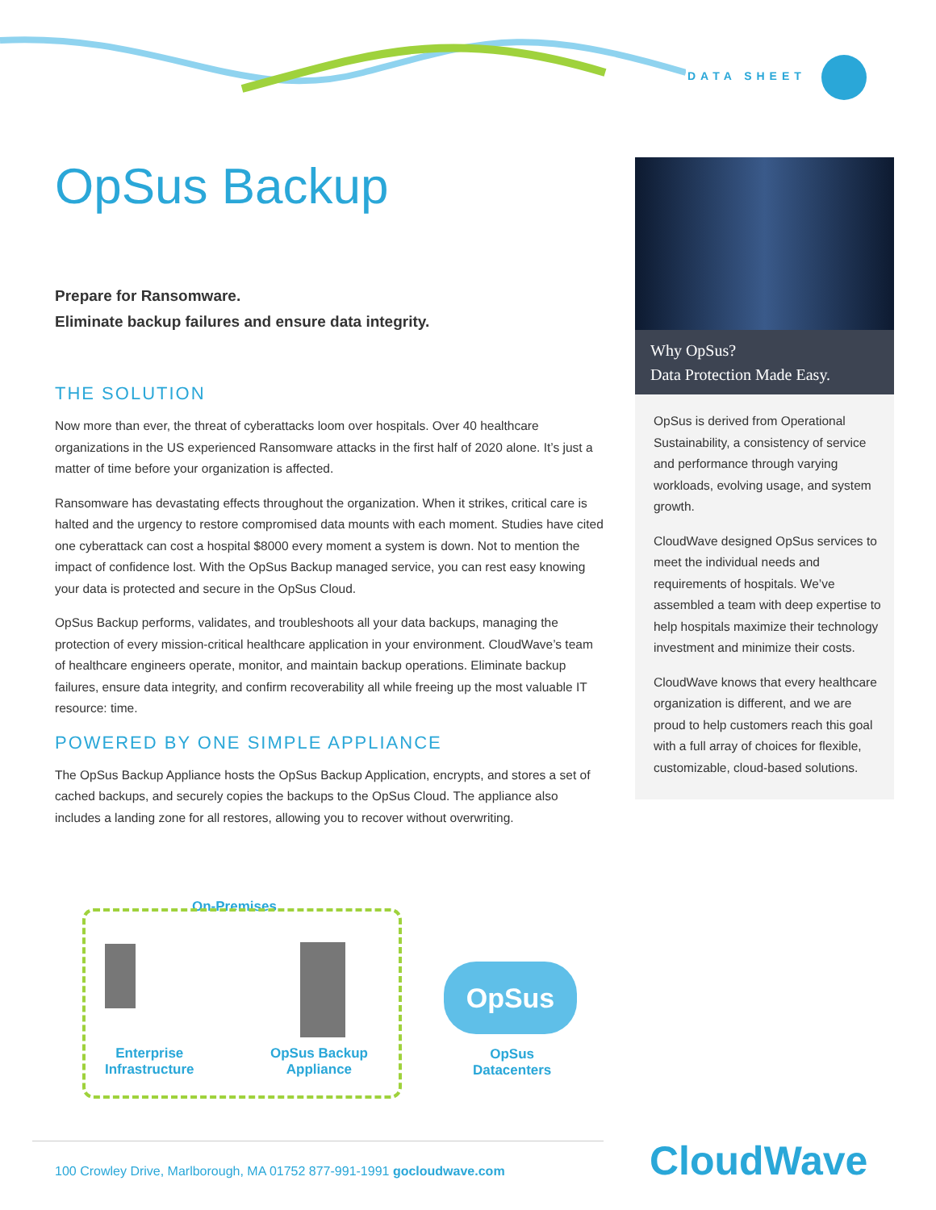DATA SHEET
OpsSus Backup .
Why OpSus?
Data Protection Made Easy.
OpSus is derived from Operational Sustainability, a consistency of service and performance through varying workloads, evolving usage, and system growth.
CloudWave designed OpSus services to meet the individual needs and requirements of hospitals. We’ve assembled a team with deep expertise to help hospitals maximize their technology investment and minimize their costs.
CloudWave knows that every healthcare organization is different, and we are proud to help customers reach this goal with a full array of choices for flexible, customizable, cloud-based solutions.
On-Premises
OpSus
Enterprise
Infrastructure
OpSus Backup
Appliance
OpSus
Datacenters
100 Crowley Drive, Marlborough, MA 01752 877-991-1991 gocloudwave.com
CloudWave
OpSus Backup
Prepare for Ransomware.
Eliminate backup failures and ensure data integrity.
THE SOLUTION
Now more than ever, the threat of cyberattacks loom over hospitals. Over 40 healthcare organizations in the US experienced Ransomware attacks in the first half of 2020 alone. It’s just a matter of time before your organization is affected.
Ransomware has devastating effects throughout the organization. When it strikes, critical care is halted and the urgency to restore compromised data mounts with each moment. Studies have cited one cyberattack can cost a hospital $8000 every moment a system is down. Not to mention the impact of confidence lost. With the OpSus Backup managed service, you can rest easy knowing your data is protected and secure in the OpSus Cloud.
OpSus Backup performs, validates, and troubleshoots all your data backups, managing the protection of every mission-critical healthcare application in your environment. CloudWave’s team of healthcare engineers operate, monitor, and maintain backup operations. Eliminate backup failures, ensure data integrity, and confirm recoverability all while freeing up the most valuable IT resource: time.
POWERED BY ONE SIMPLE APPLIANCE
The OpSus Backup Appliance hosts the OpSus Backup Application, encrypts, and stores a set of cached backups, and securely copies the backups to the OpSus Cloud. The appliance also includes a landing zone for all restores, allowing you to recover without overwriting.